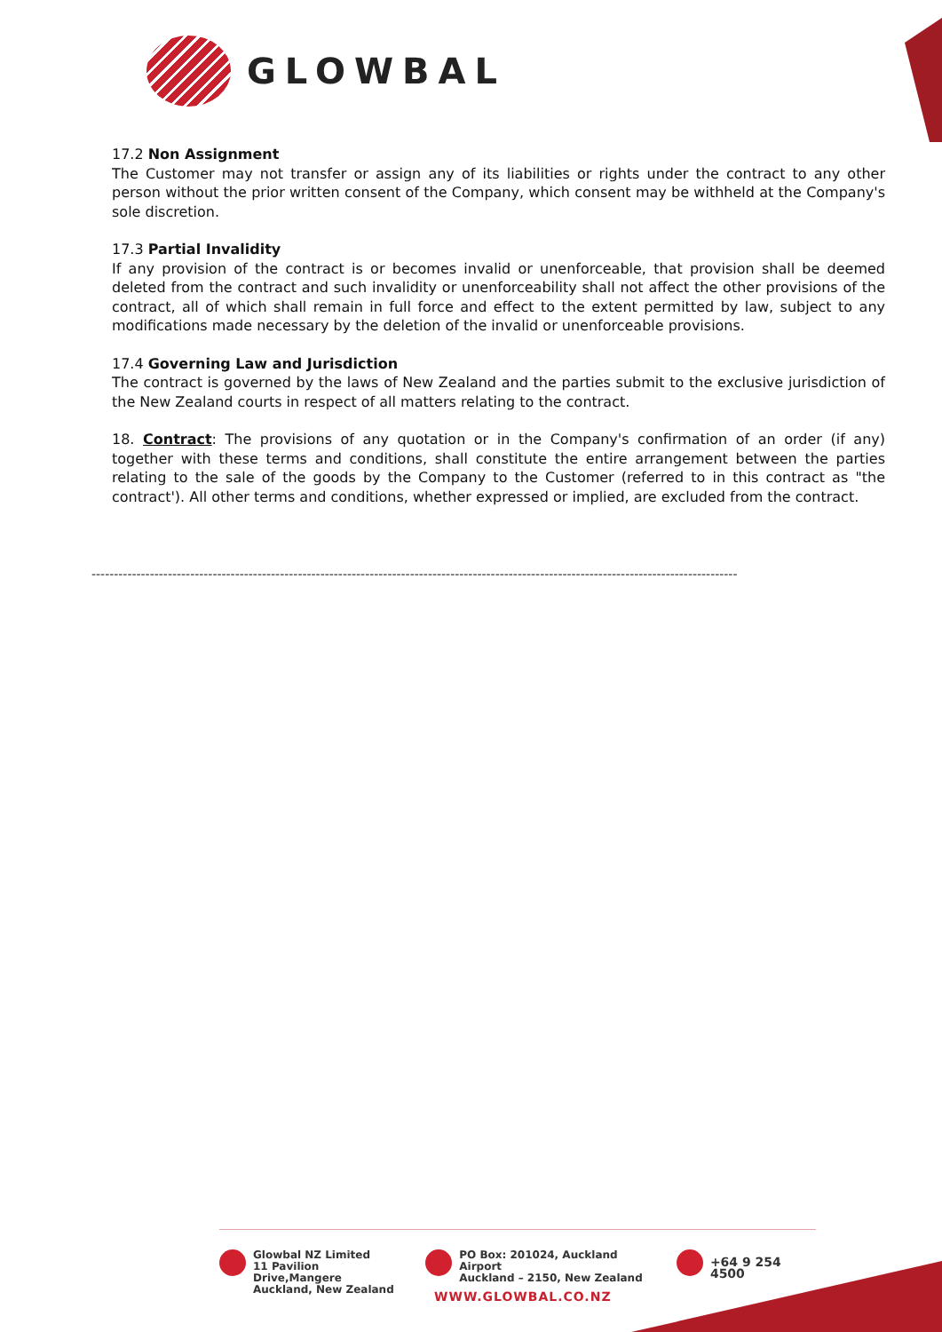GLOWBAL
17.2 Non Assignment
The Customer may not transfer or assign any of its liabilities or rights under the contract to any other person without the prior written consent of the Company, which consent may be withheld at the Company's sole discretion.
17.3 Partial Invalidity
If any provision of the contract is or becomes invalid or unenforceable, that provision shall be deemed deleted from the contract and such invalidity or unenforceability shall not affect the other provisions of the contract, all of which shall remain in full force and effect to the extent permitted by law, subject to any modifications made necessary by the deletion of the invalid or unenforceable provisions.
17.4 Governing Law and Jurisdiction
The contract is governed by the laws of New Zealand and the parties submit to the exclusive jurisdiction of the New Zealand courts in respect of all matters relating to the contract.
18. Contract: The provisions of any quotation or in the Company's confirmation of an order (if any) together with these terms and conditions, shall constitute the entire arrangement between the parties relating to the sale of the goods by the Company to the Customer (referred to in this contract as "the contract'). All other terms and conditions, whether expressed or implied, are excluded from the contract.
------------------------------------------------------------------------------------------------------------------------------------------------
Glowbal NZ Limited
11 Pavilion Drive,Mangere
Auckland, New Zealand
PO Box: 201024, Auckland Airport
Auckland – 2150, New Zealand
+64 9 254 4500
WWW.GLOWBAL.CO.NZ